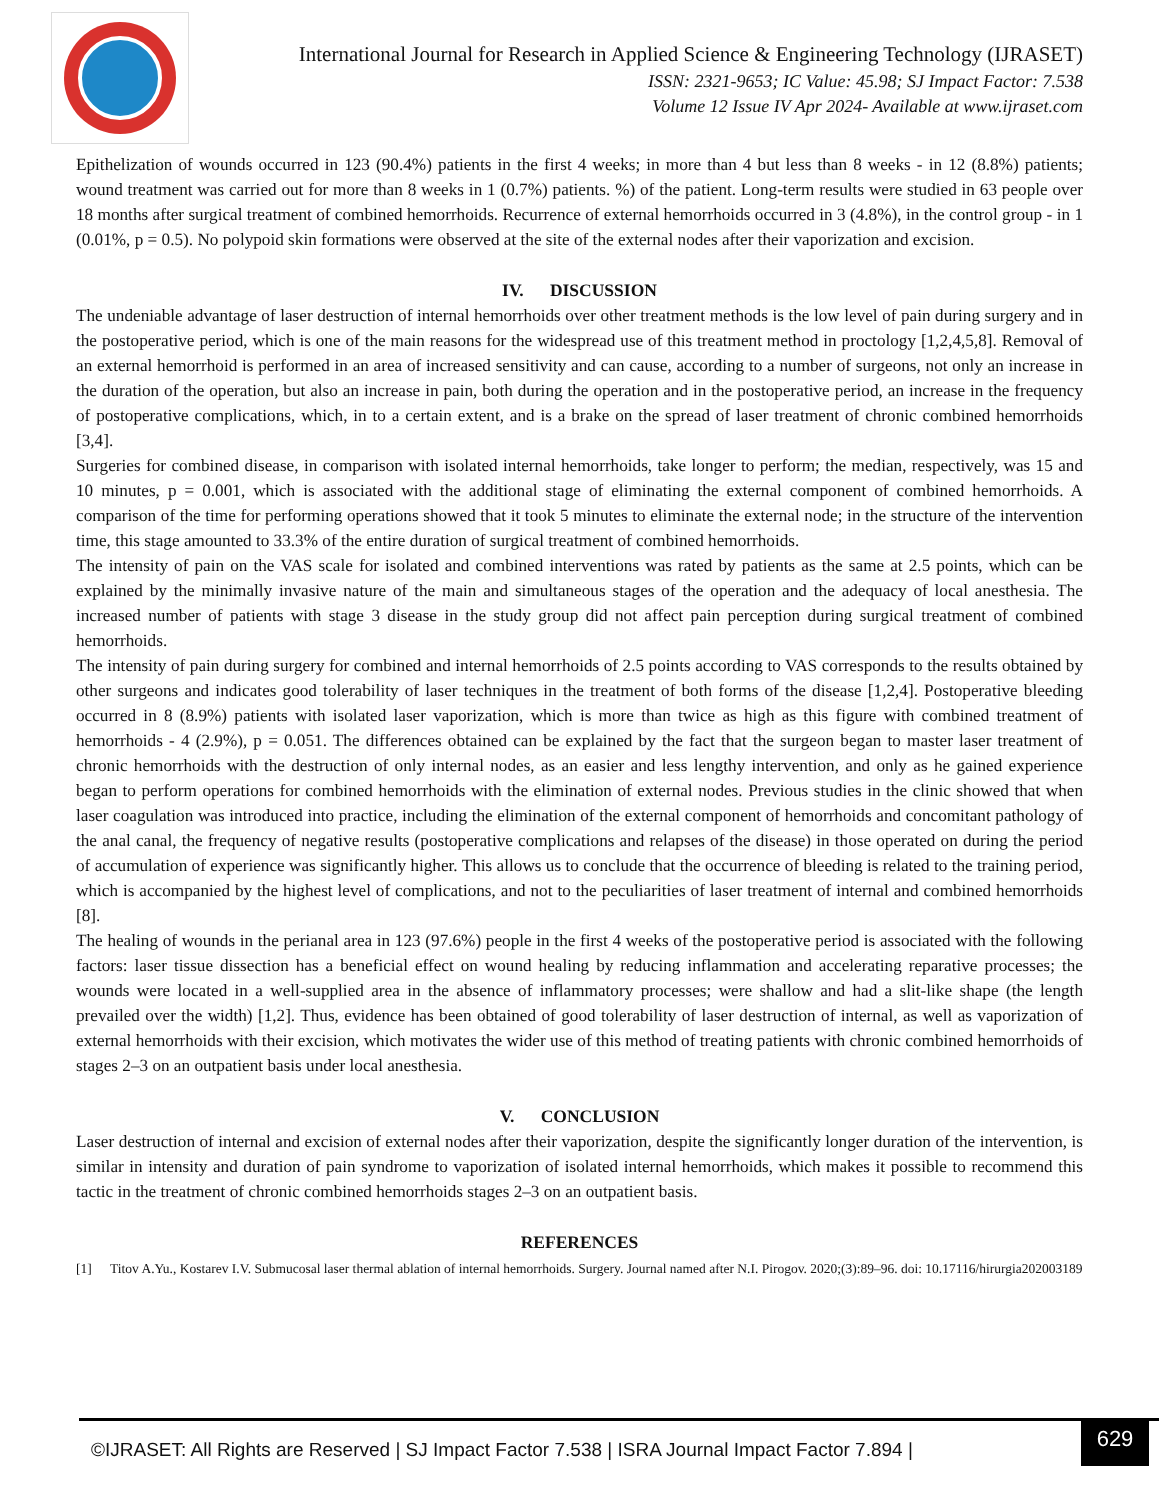International Journal for Research in Applied Science & Engineering Technology (IJRASET)
ISSN: 2321-9653; IC Value: 45.98; SJ Impact Factor: 7.538
Volume 12 Issue IV Apr 2024- Available at www.ijraset.com
Epithelization of wounds occurred in 123 (90.4%) patients in the first 4 weeks; in more than 4 but less than 8 weeks - in 12 (8.8%) patients; wound treatment was carried out for more than 8 weeks in 1 (0.7%) patients. %) of the patient. Long-term results were studied in 63 people over 18 months after surgical treatment of combined hemorrhoids. Recurrence of external hemorrhoids occurred in 3 (4.8%), in the control group - in 1 (0.01%, p = 0.5). No polypoid skin formations were observed at the site of the external nodes after their vaporization and excision.
IV. DISCUSSION
The undeniable advantage of laser destruction of internal hemorrhoids over other treatment methods is the low level of pain during surgery and in the postoperative period, which is one of the main reasons for the widespread use of this treatment method in proctology [1,2,4,5,8]. Removal of an external hemorrhoid is performed in an area of increased sensitivity and can cause, according to a number of surgeons, not only an increase in the duration of the operation, but also an increase in pain, both during the operation and in the postoperative period, an increase in the frequency of postoperative complications, which, in to a certain extent, and is a brake on the spread of laser treatment of chronic combined hemorrhoids [3,4].
Surgeries for combined disease, in comparison with isolated internal hemorrhoids, take longer to perform; the median, respectively, was 15 and 10 minutes, p = 0.001, which is associated with the additional stage of eliminating the external component of combined hemorrhoids. A comparison of the time for performing operations showed that it took 5 minutes to eliminate the external node; in the structure of the intervention time, this stage amounted to 33.3% of the entire duration of surgical treatment of combined hemorrhoids.
The intensity of pain on the VAS scale for isolated and combined interventions was rated by patients as the same at 2.5 points, which can be explained by the minimally invasive nature of the main and simultaneous stages of the operation and the adequacy of local anesthesia. The increased number of patients with stage 3 disease in the study group did not affect pain perception during surgical treatment of combined hemorrhoids.
The intensity of pain during surgery for combined and internal hemorrhoids of 2.5 points according to VAS corresponds to the results obtained by other surgeons and indicates good tolerability of laser techniques in the treatment of both forms of the disease [1,2,4]. Postoperative bleeding occurred in 8 (8.9%) patients with isolated laser vaporization, which is more than twice as high as this figure with combined treatment of hemorrhoids - 4 (2.9%), p = 0.051. The differences obtained can be explained by the fact that the surgeon began to master laser treatment of chronic hemorrhoids with the destruction of only internal nodes, as an easier and less lengthy intervention, and only as he gained experience began to perform operations for combined hemorrhoids with the elimination of external nodes. Previous studies in the clinic showed that when laser coagulation was introduced into practice, including the elimination of the external component of hemorrhoids and concomitant pathology of the anal canal, the frequency of negative results (postoperative complications and relapses of the disease) in those operated on during the period of accumulation of experience was significantly higher. This allows us to conclude that the occurrence of bleeding is related to the training period, which is accompanied by the highest level of complications, and not to the peculiarities of laser treatment of internal and combined hemorrhoids [8].
The healing of wounds in the perianal area in 123 (97.6%) people in the first 4 weeks of the postoperative period is associated with the following factors: laser tissue dissection has a beneficial effect on wound healing by reducing inflammation and accelerating reparative processes; the wounds were located in a well-supplied area in the absence of inflammatory processes; were shallow and had a slit-like shape (the length prevailed over the width) [1,2]. Thus, evidence has been obtained of good tolerability of laser destruction of internal, as well as vaporization of external hemorrhoids with their excision, which motivates the wider use of this method of treating patients with chronic combined hemorrhoids of stages 2–3 on an outpatient basis under local anesthesia.
V. CONCLUSION
Laser destruction of internal and excision of external nodes after their vaporization, despite the significantly longer duration of the intervention, is similar in intensity and duration of pain syndrome to vaporization of isolated internal hemorrhoids, which makes it possible to recommend this tactic in the treatment of chronic combined hemorrhoids stages 2–3 on an outpatient basis.
REFERENCES
[1] Titov A.Yu., Kostarev I.V. Submucosal laser thermal ablation of internal hemorrhoids. Surgery. Journal named after N.I. Pirogov. 2020;(3):89–96. doi: 10.17116/hirurgia202003189
©IJRASET: All Rights are Reserved | SJ Impact Factor 7.538 | ISRA Journal Impact Factor 7.894 |
629